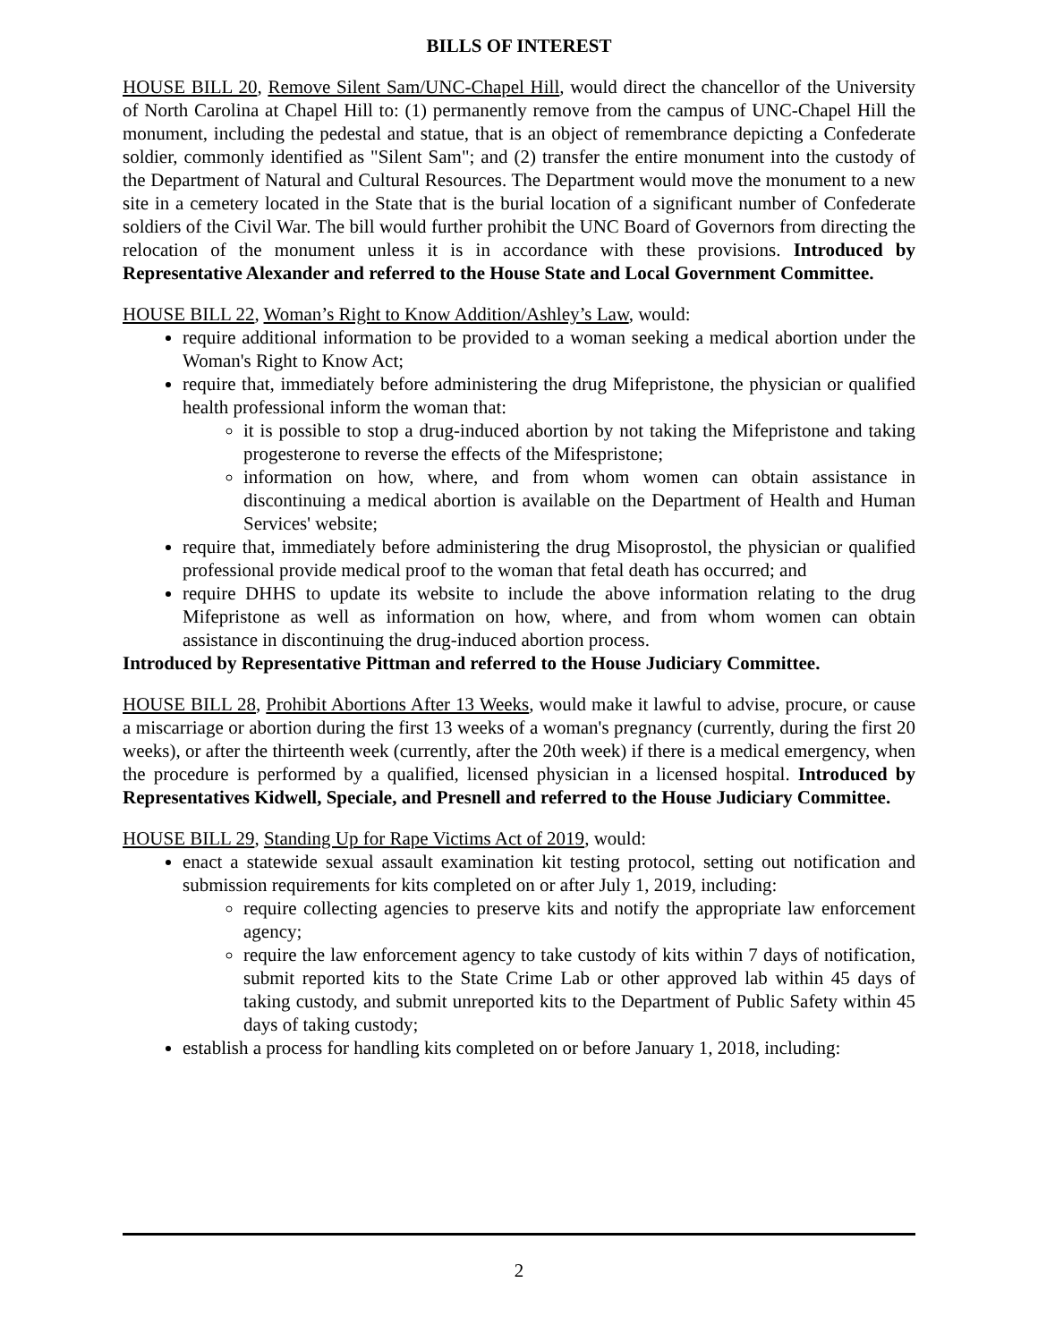BILLS OF INTEREST
HOUSE BILL 20, Remove Silent Sam/UNC-Chapel Hill, would direct the chancellor of the University of North Carolina at Chapel Hill to: (1) permanently remove from the campus of UNC-Chapel Hill the monument, including the pedestal and statue, that is an object of remembrance depicting a Confederate soldier, commonly identified as "Silent Sam"; and (2) transfer the entire monument into the custody of the Department of Natural and Cultural Resources. The Department would move the monument to a new site in a cemetery located in the State that is the burial location of a significant number of Confederate soldiers of the Civil War. The bill would further prohibit the UNC Board of Governors from directing the relocation of the monument unless it is in accordance with these provisions. Introduced by Representative Alexander and referred to the House State and Local Government Committee.
HOUSE BILL 22, Woman’s Right to Know Addition/Ashley’s Law, would:
require additional information to be provided to a woman seeking a medical abortion under the Woman's Right to Know Act;
require that, immediately before administering the drug Mifepristone, the physician or qualified health professional inform the woman that:
it is possible to stop a drug-induced abortion by not taking the Mifepristone and taking progesterone to reverse the effects of the Mifespristone;
information on how, where, and from whom women can obtain assistance in discontinuing a medical abortion is available on the Department of Health and Human Services' website;
require that, immediately before administering the drug Misoprostol, the physician or qualified professional provide medical proof to the woman that fetal death has occurred; and
require DHHS to update its website to include the above information relating to the drug Mifepristone as well as information on how, where, and from whom women can obtain assistance in discontinuing the drug-induced abortion process.
Introduced by Representative Pittman and referred to the House Judiciary Committee.
HOUSE BILL 28, Prohibit Abortions After 13 Weeks, would make it lawful to advise, procure, or cause a miscarriage or abortion during the first 13 weeks of a woman's pregnancy (currently, during the first 20 weeks), or after the thirteenth week (currently, after the 20th week) if there is a medical emergency, when the procedure is performed by a qualified, licensed physician in a licensed hospital. Introduced by Representatives Kidwell, Speciale, and Presnell and referred to the House Judiciary Committee.
HOUSE BILL 29, Standing Up for Rape Victims Act of 2019, would:
enact a statewide sexual assault examination kit testing protocol, setting out notification and submission requirements for kits completed on or after July 1, 2019, including:
require collecting agencies to preserve kits and notify the appropriate law enforcement agency;
require the law enforcement agency to take custody of kits within 7 days of notification, submit reported kits to the State Crime Lab or other approved lab within 45 days of taking custody, and submit unreported kits to the Department of Public Safety within 45 days of taking custody;
establish a process for handling kits completed on or before January 1, 2018, including:
2